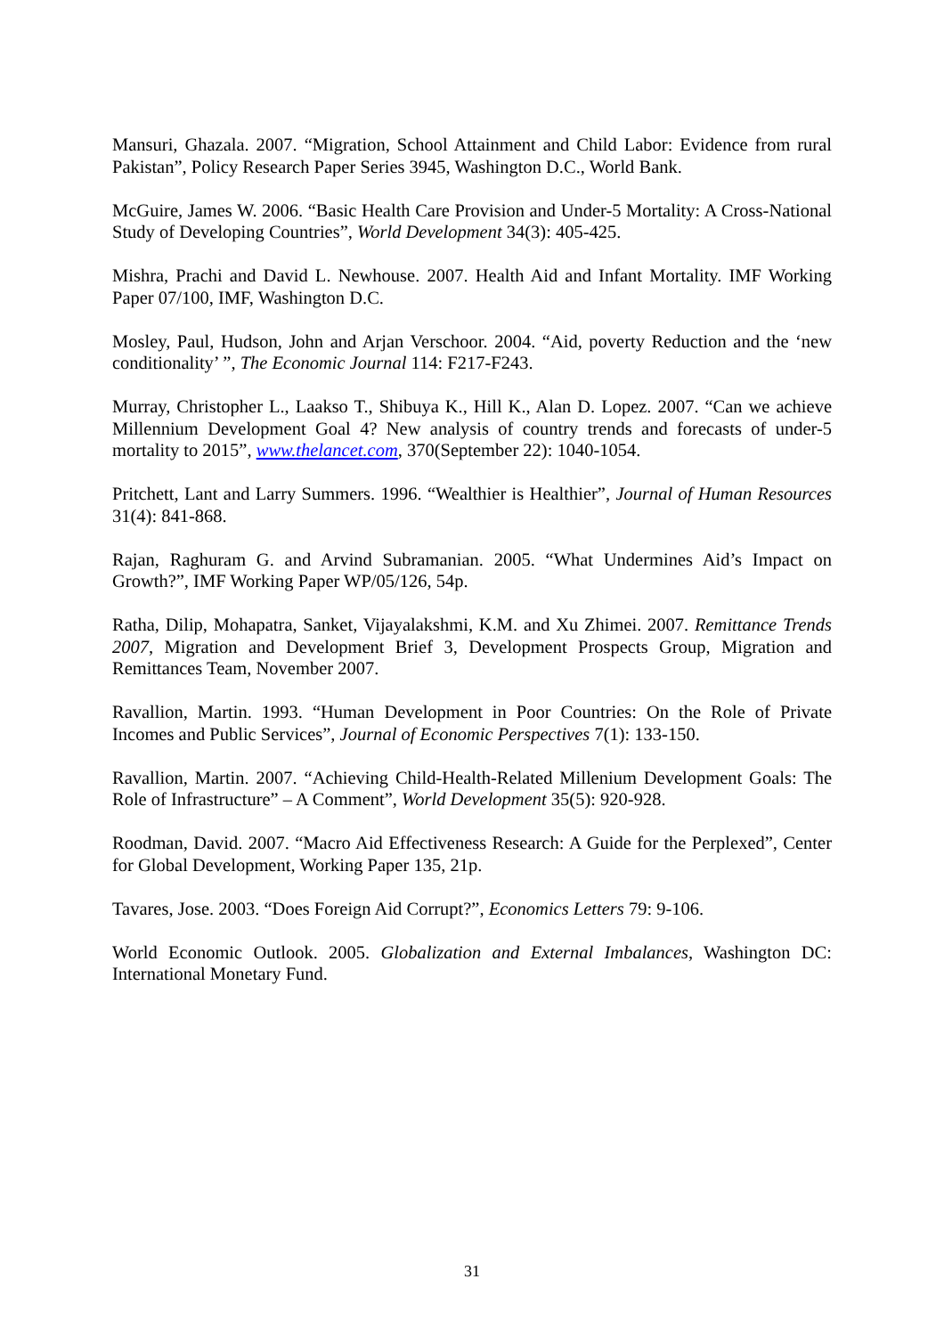Mansuri, Ghazala. 2007. “Migration, School Attainment and Child Labor: Evidence from rural Pakistan”, Policy Research Paper Series 3945, Washington D.C., World Bank.
McGuire, James W. 2006. “Basic Health Care Provision and Under-5 Mortality: A Cross-National Study of Developing Countries”, World Development 34(3): 405-425.
Mishra, Prachi and David L. Newhouse. 2007. Health Aid and Infant Mortality. IMF Working Paper 07/100, IMF, Washington D.C.
Mosley, Paul, Hudson, John and Arjan Verschoor. 2004. “Aid, poverty Reduction and the ‘new conditionality’ ”, The Economic Journal 114: F217-F243.
Murray, Christopher L., Laakso T., Shibuya K., Hill K., Alan D. Lopez. 2007. “Can we achieve Millennium Development Goal 4? New analysis of country trends and forecasts of under-5 mortality to 2015”, www.thelancet.com, 370(September 22): 1040-1054.
Pritchett, Lant and Larry Summers. 1996. “Wealthier is Healthier”, Journal of Human Resources 31(4): 841-868.
Rajan, Raghuram G. and Arvind Subramanian. 2005. “What Undermines Aid’s Impact on Growth?”, IMF Working Paper WP/05/126, 54p.
Ratha, Dilip, Mohapatra, Sanket, Vijayalakshmi, K.M. and Xu Zhimei. 2007. Remittance Trends 2007, Migration and Development Brief 3, Development Prospects Group, Migration and Remittances Team, November 2007.
Ravallion, Martin. 1993. “Human Development in Poor Countries: On the Role of Private Incomes and Public Services”, Journal of Economic Perspectives 7(1): 133-150.
Ravallion, Martin. 2007. “Achieving Child-Health-Related Millenium Development Goals: The Role of Infrastructure” – A Comment”, World Development 35(5): 920-928.
Roodman, David. 2007. “Macro Aid Effectiveness Research: A Guide for the Perplexed”, Center for Global Development, Working Paper 135, 21p.
Tavares, Jose. 2003. “Does Foreign Aid Corrupt?”, Economics Letters 79: 9-106.
World Economic Outlook. 2005. Globalization and External Imbalances, Washington DC: International Monetary Fund.
31